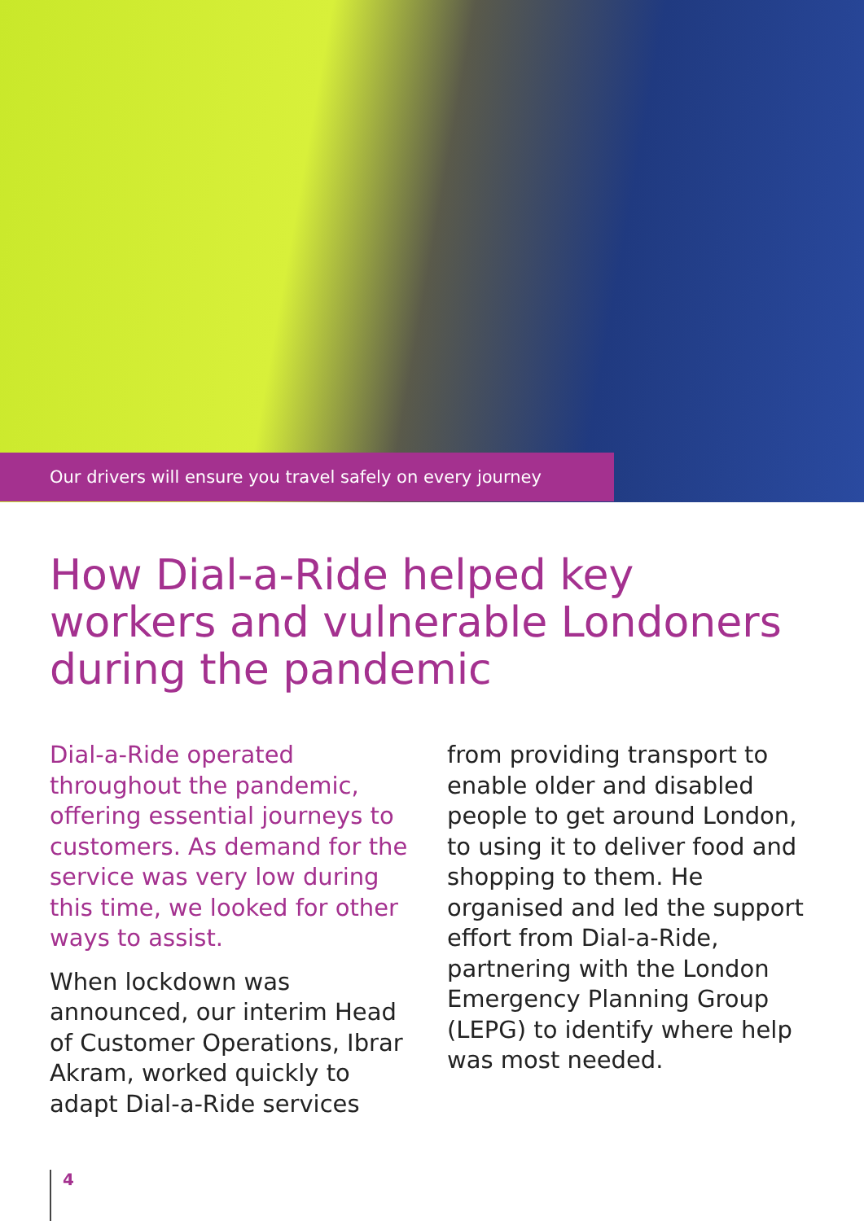Our drivers will ensure you travel safely on every journey
How Dial-a-Ride helped key workers and vulnerable Londoners during the pandemic
Dial-a-Ride operated throughout the pandemic, offering essential journeys to customers. As demand for the service was very low during this time, we looked for other ways to assist.
When lockdown was announced, our interim Head of Customer Operations, Ibrar Akram, worked quickly to adapt Dial-a-Ride services
from providing transport to enable older and disabled people to get around London, to using it to deliver food and shopping to them. He organised and led the support effort from Dial-a-Ride, partnering with the London Emergency Planning Group (LEPG) to identify where help was most needed.
4